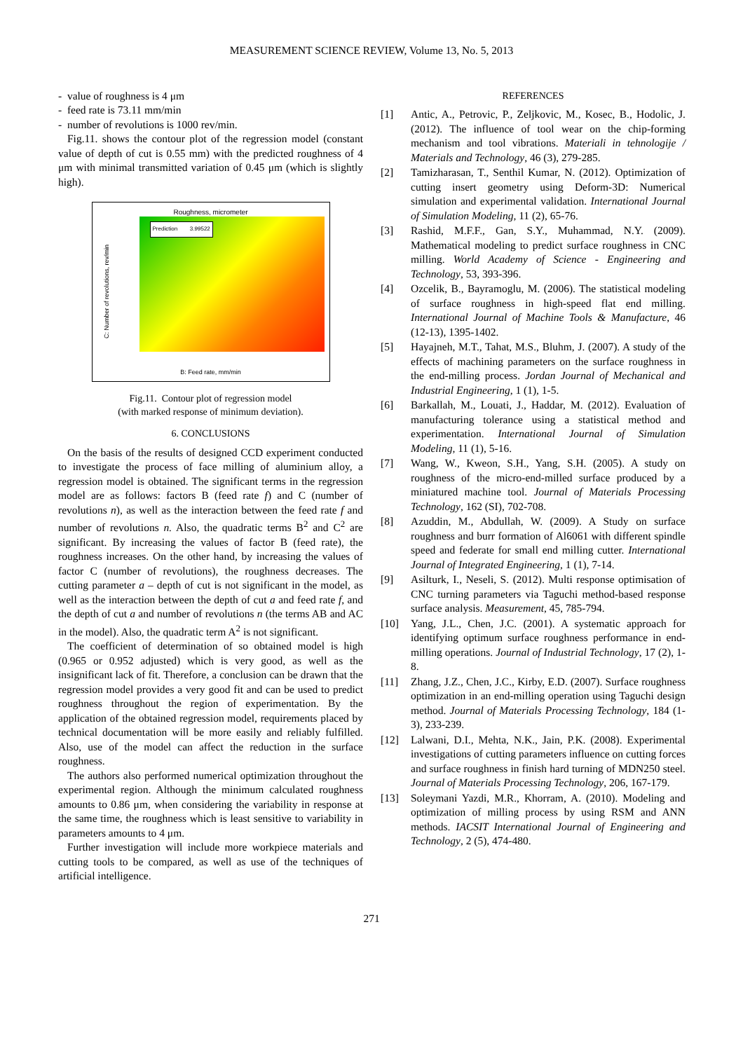MEASUREMENT SCIENCE REVIEW, Volume 13, No. 5, 2013
- value of roughness is 4 μm
- feed rate is 73.11 mm/min
- number of revolutions is 1000 rev/min.
Fig.11. shows the contour plot of the regression model (constant value of depth of cut is 0.55 mm) with the predicted roughness of 4 μm with minimal transmitted variation of 0.45 μm (which is slightly high).
Roughness, micrometer
Prediction 3.99522
C: Number of revolutions, rev/min
B: Feed rate, mm/min
Fig.11. Contour plot of regression model
(with marked response of minimum deviation).
6. CONCLUSIONS
On the basis of the results of designed CCD experiment conducted to investigate the process of face milling of aluminium alloy, a regression model is obtained. The significant terms in the regression model are as follows: factors B (feed rate f) and C (number of revolutions n), as well as the interaction between the feed rate f and number of revolutions n. Also, the quadratic terms B<sup>2</sup> and C<sup>2</sup> are significant. By increasing the values of factor B (feed rate), the roughness increases. On the other hand, by increasing the values of factor C (number of revolutions), the roughness decreases. The cutting parameter a – depth of cut is not significant in the model, as well as the interaction between the depth of cut a and feed rate f, and the depth of cut a and number of revolutions n (the terms AB and AC in the model). Also, the quadratic term A<sup>2</sup> is not significant.
The coefficient of determination of so obtained model is high (0.965 or 0.952 adjusted) which is very good, as well as the insignificant lack of fit. Therefore, a conclusion can be drawn that the regression model provides a very good fit and can be used to predict roughness throughout the region of experimentation. By the application of the obtained regression model, requirements placed by technical documentation will be more easily and reliably fulfilled. Also, use of the model can affect the reduction in the surface roughness.
The authors also performed numerical optimization throughout the experimental region. Although the minimum calculated roughness amounts to 0.86 μm, when considering the variability in response at the same time, the roughness which is least sensitive to variability in parameters amounts to 4 μm.
Further investigation will include more workpiece materials and cutting tools to be compared, as well as use of the techniques of artificial intelligence.
REFERENCES
[1] Antic, A., Petrovic, P., Zeljkovic, M., Kosec, B., Hodolic, J. (2012). The influence of tool wear on the chip-forming mechanism and tool vibrations. Materiali in tehnologije / Materials and Technology, 46 (3), 279-285.
[2] Tamizharasan, T., Senthil Kumar, N. (2012). Optimization of cutting insert geometry using Deform-3D: Numerical simulation and experimental validation. International Journal of Simulation Modeling, 11 (2), 65-76.
[3] Rashid, M.F.F., Gan, S.Y., Muhammad, N.Y. (2009). Mathematical modeling to predict surface roughness in CNC milling. World Academy of Science - Engineering and Technology, 53, 393-396.
[4] Ozcelik, B., Bayramoglu, M. (2006). The statistical modeling of surface roughness in high-speed flat end milling. International Journal of Machine Tools & Manufacture, 46 (12-13), 1395-1402.
[5] Hayajneh, M.T., Tahat, M.S., Bluhm, J. (2007). A study of the effects of machining parameters on the surface roughness in the end-milling process. Jordan Journal of Mechanical and Industrial Engineering, 1 (1), 1-5.
[6] Barkallah, M., Louati, J., Haddar, M. (2012). Evaluation of manufacturing tolerance using a statistical method and experimentation. International Journal of Simulation Modeling, 11 (1), 5-16.
[7] Wang, W., Kweon, S.H., Yang, S.H. (2005). A study on roughness of the micro-end-milled surface produced by a miniatured machine tool. Journal of Materials Processing Technology, 162 (SI), 702-708.
[8] Azuddin, M., Abdullah, W. (2009). A Study on surface roughness and burr formation of Al6061 with different spindle speed and federate for small end milling cutter. International Journal of Integrated Engineering, 1 (1), 7-14.
[9] Asilturk, I., Neseli, S. (2012). Multi response optimisation of CNC turning parameters via Taguchi method-based response surface analysis. Measurement, 45, 785-794.
[10] Yang, J.L., Chen, J.C. (2001). A systematic approach for identifying optimum surface roughness performance in end-milling operations. Journal of Industrial Technology, 17 (2), 1-8.
[11] Zhang, J.Z., Chen, J.C., Kirby, E.D. (2007). Surface roughness optimization in an end-milling operation using Taguchi design method. Journal of Materials Processing Technology, 184 (1-3), 233-239.
[12] Lalwani, D.I., Mehta, N.K., Jain, P.K. (2008). Experimental investigations of cutting parameters influence on cutting forces and surface roughness in finish hard turning of MDN250 steel. Journal of Materials Processing Technology, 206, 167-179.
[13] Soleymani Yazdi, M.R., Khorram, A. (2010). Modeling and optimization of milling process by using RSM and ANN methods. IACSIT International Journal of Engineering and Technology, 2 (5), 474-480.
271